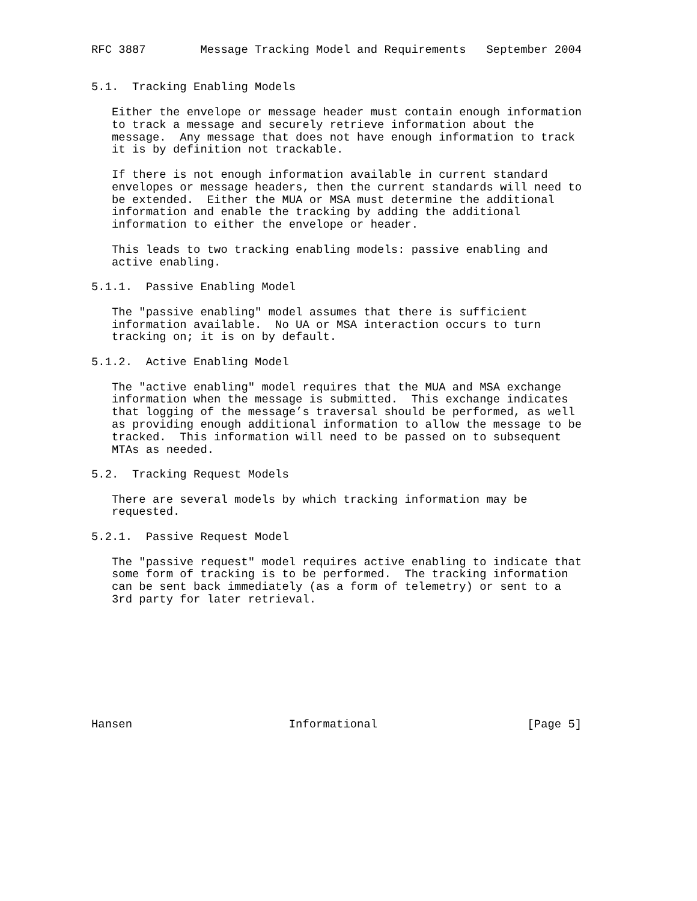RFC 3887        Message Tracking Model and Requirements   September 2004


5.1.  Tracking Enabling Models

   Either the envelope or message header must contain enough information
   to track a message and securely retrieve information about the
   message.  Any message that does not have enough information to track
   it is by definition not trackable.

   If there is not enough information available in current standard
   envelopes or message headers, then the current standards will need to
   be extended.  Either the MUA or MSA must determine the additional
   information and enable the tracking by adding the additional
   information to either the envelope or header.

   This leads to two tracking enabling models: passive enabling and
   active enabling.

5.1.1.  Passive Enabling Model

   The "passive enabling" model assumes that there is sufficient
   information available.  No UA or MSA interaction occurs to turn
   tracking on; it is on by default.

5.1.2.  Active Enabling Model

   The "active enabling" model requires that the MUA and MSA exchange
   information when the message is submitted.  This exchange indicates
   that logging of the message’s traversal should be performed, as well
   as providing enough additional information to allow the message to be
   tracked.  This information will need to be passed on to subsequent
   MTAs as needed.

5.2.  Tracking Request Models

   There are several models by which tracking information may be
   requested.

5.2.1.  Passive Request Model

   The "passive request" model requires active enabling to indicate that
   some form of tracking is to be performed.  The tracking information
   can be sent back immediately (as a form of telemetry) or sent to a
   3rd party for later retrieval.









Hansen                       Informational                      [Page 5]